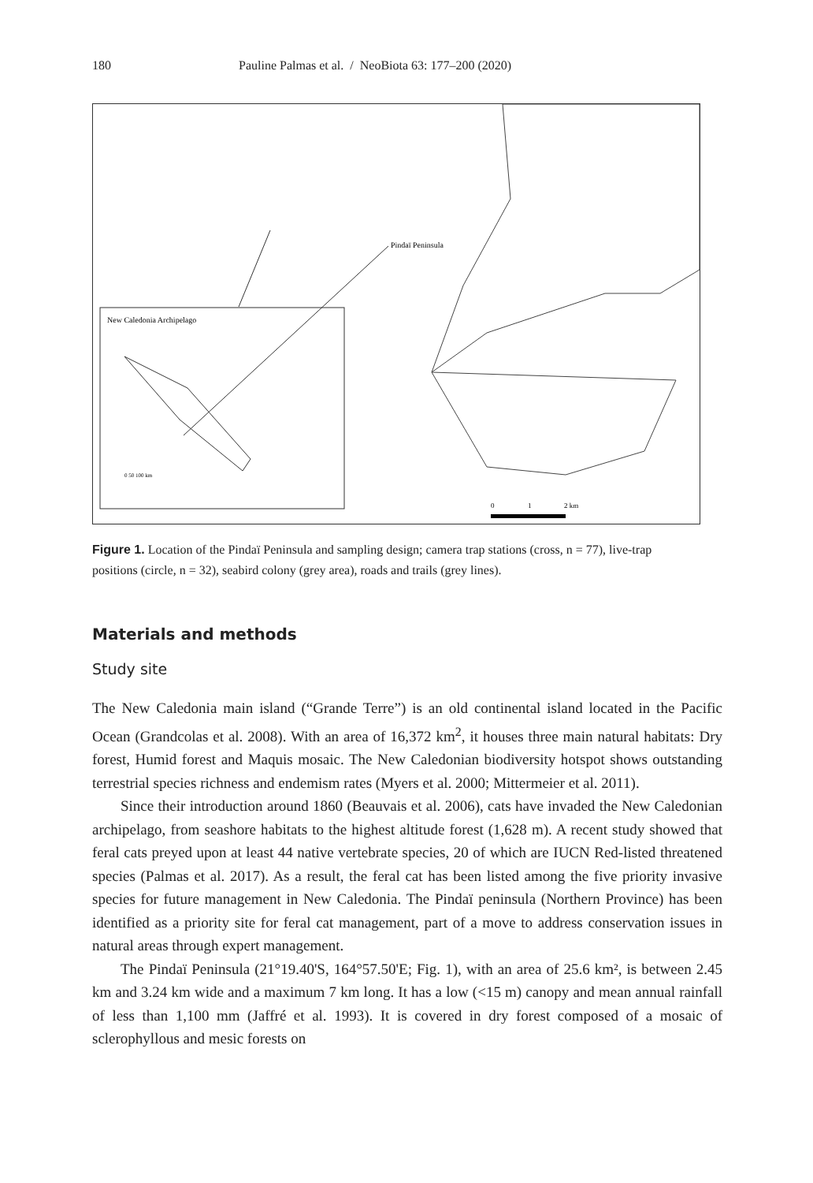180 Pauline Palmas et al. / NeoBiota 63: 177–200 (2020)
New Caledonia Archipelago
Pindaï Peninsula
0
1
2 km
0 50 100 km
Figure 1. Location of the Pindaï Peninsula and sampling design; camera trap stations (cross, n = 77), live-trap positions (circle, n = 32), seabird colony (grey area), roads and trails (grey lines).
Materials and methods
Study site
The New Caledonia main island (“Grande Terre”) is an old continental island located in the Pacific Ocean (Grandcolas et al. 2008). With an area of 16,372 km<sup>2</sup>, it houses three main natural habitats: Dry forest, Humid forest and Maquis mosaic. The New Caledonian biodiversity hotspot shows outstanding terrestrial species richness and endemism rates (Myers et al. 2000; Mittermeier et al. 2011).
Since their introduction around 1860 (Beauvais et al. 2006), cats have invaded the New Caledonian archipelago, from seashore habitats to the highest altitude forest (1,628 m). A recent study showed that feral cats preyed upon at least 44 native vertebrate species, 20 of which are IUCN Red-listed threatened species (Palmas et al. 2017). As a result, the feral cat has been listed among the five priority invasive species for future management in New Caledonia. The Pindaï peninsula (Northern Province) has been identified as a priority site for feral cat management, part of a move to address conservation issues in natural areas through expert management.
The Pindaï Peninsula (21°19.40'S, 164°57.50'E; Fig. 1), with an area of 25.6 km², is between 2.45 km and 3.24 km wide and a maximum 7 km long. It has a low (<15 m) canopy and mean annual rainfall of less than 1,100 mm (Jaffré et al. 1993). It is covered in dry forest composed of a mosaic of sclerophyllous and mesic forests on